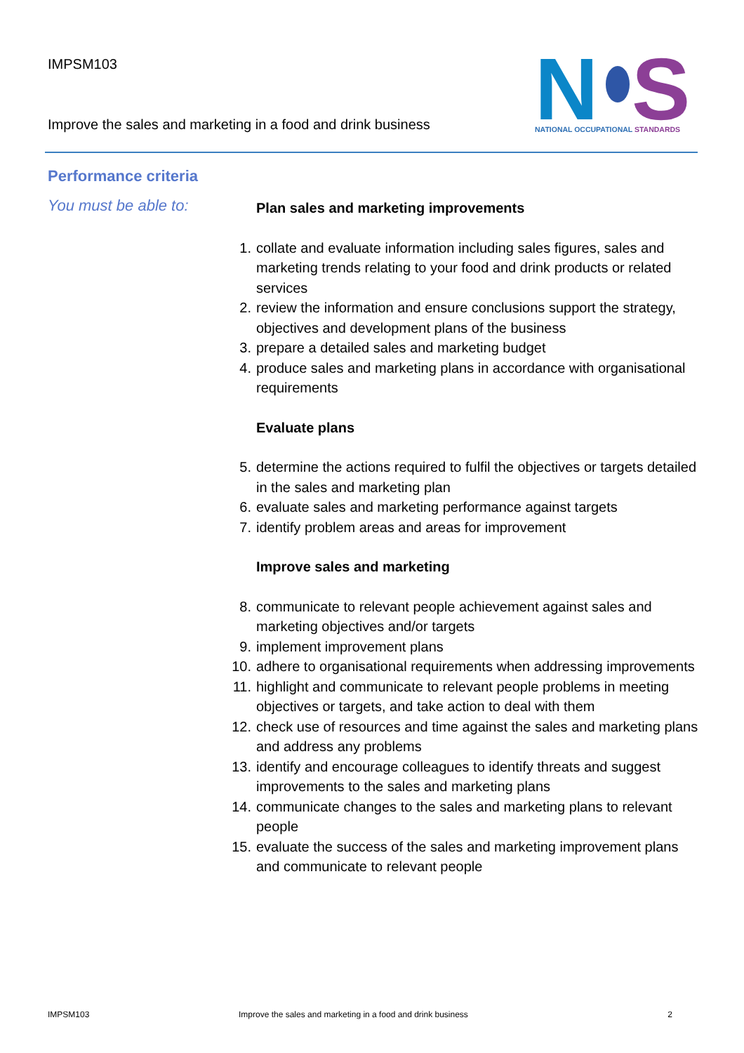IMPSM103
Improve the sales and marketing in a food and drink business
N
S
NATIONAL OCCUPATIONAL STANDARDS
Performance criteria
You must be able to:
Plan sales and marketing improvements
1. collate and evaluate information including sales figures, sales and marketing trends relating to your food and drink products or related services
2. review the information and ensure conclusions support the strategy, objectives and development plans of the business
3. prepare a detailed sales and marketing budget
4. produce sales and marketing plans in accordance with organisational requirements
Evaluate plans
5. determine the actions required to fulfil the objectives or targets detailed in the sales and marketing plan
6. evaluate sales and marketing performance against targets
7. identify problem areas and areas for improvement
Improve sales and marketing
8. communicate to relevant people achievement against sales and marketing objectives and/or targets
9. implement improvement plans
10. adhere to organisational requirements when addressing improvements
11. highlight and communicate to relevant people problems in meeting objectives or targets, and take action to deal with them
12. check use of resources and time against the sales and marketing plans and address any problems
13. identify and encourage colleagues to identify threats and suggest improvements to the sales and marketing plans
14. communicate changes to the sales and marketing plans to relevant people
15. evaluate the success of the sales and marketing improvement plans and communicate to relevant people
IMPSM103 Improve the sales and marketing in a food and drink business 2